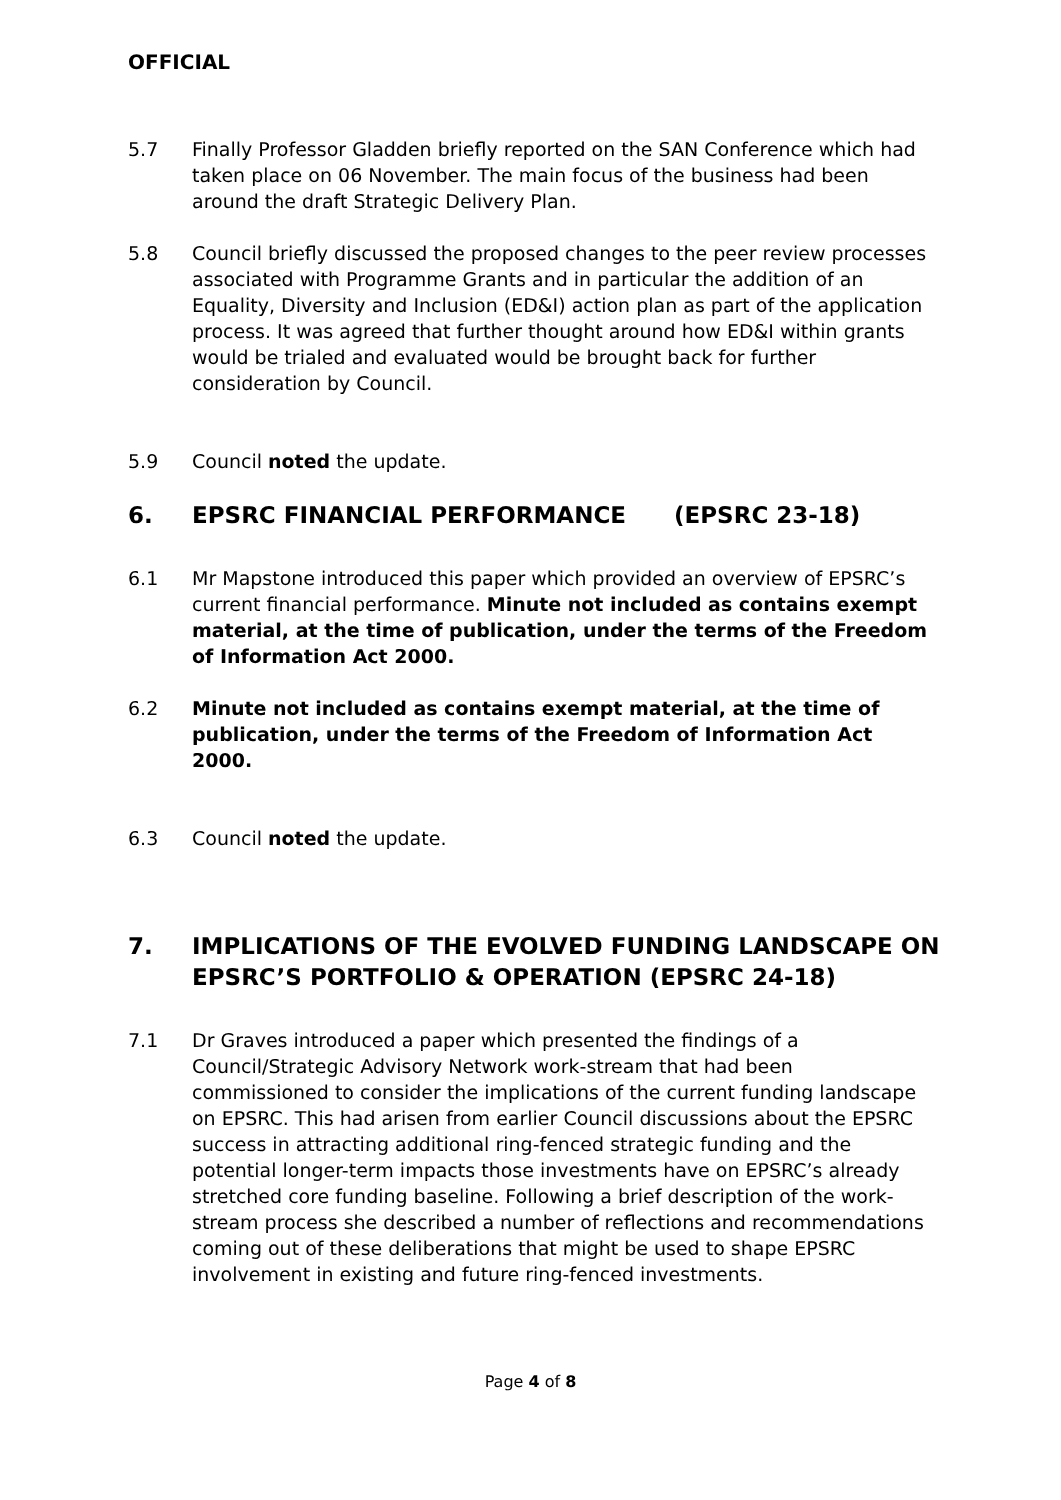OFFICIAL
5.7 Finally Professor Gladden briefly reported on the SAN Conference which had taken place on 06 November. The main focus of the business had been around the draft Strategic Delivery Plan.
5.8 Council briefly discussed the proposed changes to the peer review processes associated with Programme Grants and in particular the addition of an Equality, Diversity and Inclusion (ED&I) action plan as part of the application process. It was agreed that further thought around how ED&I within grants would be trialed and evaluated would be brought back for further consideration by Council.
5.9 Council noted the update.
6. EPSRC FINANCIAL PERFORMANCE (EPSRC 23-18)
6.1 Mr Mapstone introduced this paper which provided an overview of EPSRC’s current financial performance. Minute not included as contains exempt material, at the time of publication, under the terms of the Freedom of Information Act 2000.
6.2 Minute not included as contains exempt material, at the time of publication, under the terms of the Freedom of Information Act 2000.
6.3 Council noted the update.
7. IMPLICATIONS OF THE EVOLVED FUNDING LANDSCAPE ON EPSRC’S PORTFOLIO & OPERATION (EPSRC 24-18)
7.1 Dr Graves introduced a paper which presented the findings of a Council/Strategic Advisory Network work-stream that had been commissioned to consider the implications of the current funding landscape on EPSRC. This had arisen from earlier Council discussions about the EPSRC success in attracting additional ring-fenced strategic funding and the potential longer-term impacts those investments have on EPSRC’s already stretched core funding baseline. Following a brief description of the work-stream process she described a number of reflections and recommendations coming out of these deliberations that might be used to shape EPSRC involvement in existing and future ring-fenced investments.
Page 4 of 8